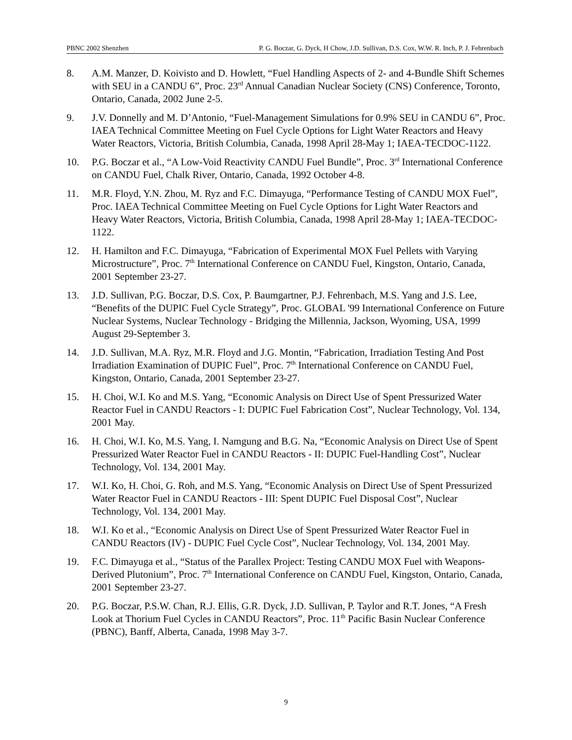PBNC 2002 Shenzhen P. G. Boczar, G. Dyck, H Chow, J.D. Sullivan, D.S. Cox, W.W. R. Inch, P. J. Fehrenbach
8. A.M. Manzer, D. Koivisto and D. Howlett, “Fuel Handling Aspects of 2- and 4-Bundle Shift Schemes with SEU in a CANDU 6”, Proc. 23<sup>rd</sup> Annual Canadian Nuclear Society (CNS) Conference, Toronto, Ontario, Canada, 2002 June 2-5.
9. J.V. Donnelly and M. D’Antonio, “Fuel-Management Simulations for 0.9% SEU in CANDU 6”, Proc. IAEA Technical Committee Meeting on Fuel Cycle Options for Light Water Reactors and Heavy Water Reactors, Victoria, British Columbia, Canada, 1998 April 28-May 1; IAEA-TECDOC-1122.
10. P.G. Boczar et al., “A Low-Void Reactivity CANDU Fuel Bundle”, Proc. 3<sup>rd</sup> International Conference on CANDU Fuel, Chalk River, Ontario, Canada, 1992 October 4-8.
11. M.R. Floyd, Y.N. Zhou, M. Ryz and F.C. Dimayuga, “Performance Testing of CANDU MOX Fuel”, Proc. IAEA Technical Committee Meeting on Fuel Cycle Options for Light Water Reactors and Heavy Water Reactors, Victoria, British Columbia, Canada, 1998 April 28-May 1; IAEA-TECDOC-1122.
12. H. Hamilton and F.C. Dimayuga, “Fabrication of Experimental MOX Fuel Pellets with Varying Microstructure”, Proc. 7<sup>th</sup> International Conference on CANDU Fuel, Kingston, Ontario, Canada, 2001 September 23-27.
13. J.D. Sullivan, P.G. Boczar, D.S. Cox, P. Baumgartner, P.J. Fehrenbach, M.S. Yang and J.S. Lee, “Benefits of the DUPIC Fuel Cycle Strategy”, Proc. GLOBAL '99 International Conference on Future Nuclear Systems, Nuclear Technology - Bridging the Millennia, Jackson, Wyoming, USA, 1999 August 29-September 3.
14. J.D. Sullivan, M.A. Ryz, M.R. Floyd and J.G. Montin, “Fabrication, Irradiation Testing And Post Irradiation Examination of DUPIC Fuel”, Proc. 7<sup>th</sup> International Conference on CANDU Fuel, Kingston, Ontario, Canada, 2001 September 23-27.
15. H. Choi, W.I. Ko and M.S. Yang, “Economic Analysis on Direct Use of Spent Pressurized Water Reactor Fuel in CANDU Reactors - I: DUPIC Fuel Fabrication Cost”, Nuclear Technology, Vol. 134, 2001 May.
16. H. Choi, W.I. Ko, M.S. Yang, I. Namgung and B.G. Na, “Economic Analysis on Direct Use of Spent Pressurized Water Reactor Fuel in CANDU Reactors - II: DUPIC Fuel-Handling Cost”, Nuclear Technology, Vol. 134, 2001 May.
17. W.I. Ko, H. Choi, G. Roh, and M.S. Yang, “Economic Analysis on Direct Use of Spent Pressurized Water Reactor Fuel in CANDU Reactors - III: Spent DUPIC Fuel Disposal Cost”, Nuclear Technology, Vol. 134, 2001 May.
18. W.I. Ko et al., “Economic Analysis on Direct Use of Spent Pressurized Water Reactor Fuel in CANDU Reactors (IV) - DUPIC Fuel Cycle Cost”, Nuclear Technology, Vol. 134, 2001 May.
19. F.C. Dimayuga et al., “Status of the Parallex Project: Testing CANDU MOX Fuel with Weapons-Derived Plutonium”, Proc. 7<sup>th</sup> International Conference on CANDU Fuel, Kingston, Ontario, Canada, 2001 September 23-27.
20. P.G. Boczar, P.S.W. Chan, R.J. Ellis, G.R. Dyck, J.D. Sullivan, P. Taylor and R.T. Jones, “A Fresh Look at Thorium Fuel Cycles in CANDU Reactors”, Proc. 11<sup>th</sup> Pacific Basin Nuclear Conference (PBNC), Banff, Alberta, Canada, 1998 May 3-7.
9